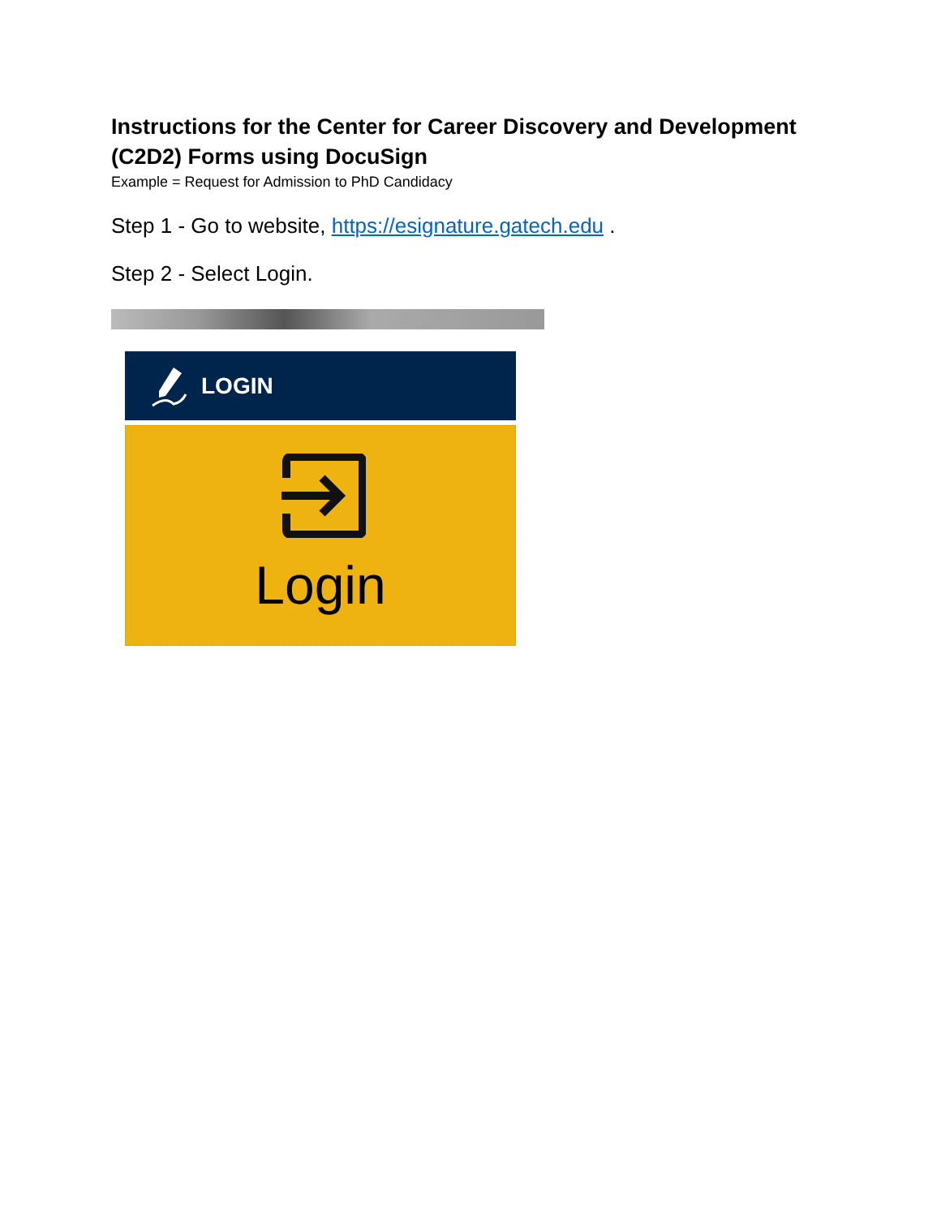Instructions for the Center for Career Discovery and Development (C2D2) Forms using DocuSign
Example = Request for Admission to PhD Candidacy
Step 1 - Go to website, https://esignature.gatech.edu .
Step 2 - Select Login.
LOGIN
Login